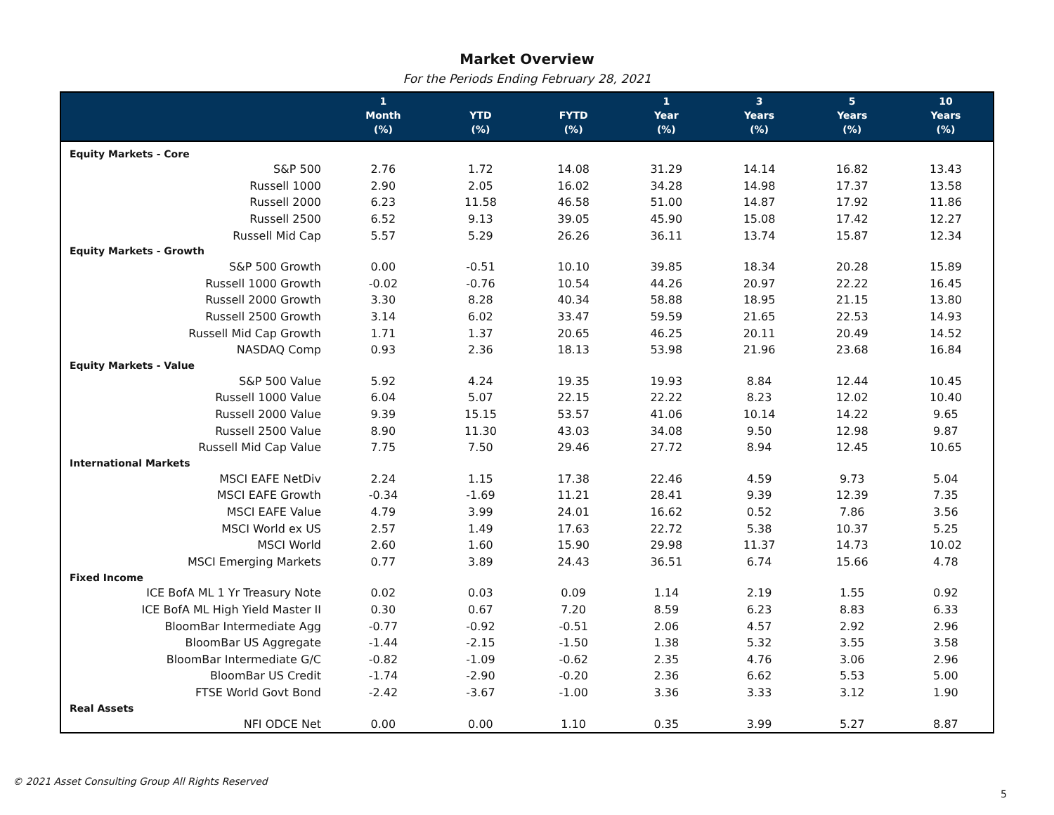Market Overview
For the Periods Ending February 28, 2021
| | 1 Month (%) | YTD (%) | FYTD (%) | 1 Year (%) | 3 Years (%) | 5 Years (%) | 10 Years (%) |
| --- | --- | --- | --- | --- | --- | --- | --- |
| Equity Markets - Core | | | | | | | |
| S&P 500 | 2.76 | 1.72 | 14.08 | 31.29 | 14.14 | 16.82 | 13.43 |
| Russell 1000 | 2.90 | 2.05 | 16.02 | 34.28 | 14.98 | 17.37 | 13.58 |
| Russell 2000 | 6.23 | 11.58 | 46.58 | 51.00 | 14.87 | 17.92 | 11.86 |
| Russell 2500 | 6.52 | 9.13 | 39.05 | 45.90 | 15.08 | 17.42 | 12.27 |
| Russell Mid Cap | 5.57 | 5.29 | 26.26 | 36.11 | 13.74 | 15.87 | 12.34 |
| Equity Markets - Growth | | | | | | | |
| S&P 500 Growth | 0.00 | -0.51 | 10.10 | 39.85 | 18.34 | 20.28 | 15.89 |
| Russell 1000 Growth | -0.02 | -0.76 | 10.54 | 44.26 | 20.97 | 22.22 | 16.45 |
| Russell 2000 Growth | 3.30 | 8.28 | 40.34 | 58.88 | 18.95 | 21.15 | 13.80 |
| Russell 2500 Growth | 3.14 | 6.02 | 33.47 | 59.59 | 21.65 | 22.53 | 14.93 |
| Russell Mid Cap Growth | 1.71 | 1.37 | 20.65 | 46.25 | 20.11 | 20.49 | 14.52 |
| NASDAQ Comp | 0.93 | 2.36 | 18.13 | 53.98 | 21.96 | 23.68 | 16.84 |
| Equity Markets - Value | | | | | | | |
| S&P 500 Value | 5.92 | 4.24 | 19.35 | 19.93 | 8.84 | 12.44 | 10.45 |
| Russell 1000 Value | 6.04 | 5.07 | 22.15 | 22.22 | 8.23 | 12.02 | 10.40 |
| Russell 2000 Value | 9.39 | 15.15 | 53.57 | 41.06 | 10.14 | 14.22 | 9.65 |
| Russell 2500 Value | 8.90 | 11.30 | 43.03 | 34.08 | 9.50 | 12.98 | 9.87 |
| Russell Mid Cap Value | 7.75 | 7.50 | 29.46 | 27.72 | 8.94 | 12.45 | 10.65 |
| International Markets | | | | | | | |
| MSCI EAFE NetDiv | 2.24 | 1.15 | 17.38 | 22.46 | 4.59 | 9.73 | 5.04 |
| MSCI EAFE Growth | -0.34 | -1.69 | 11.21 | 28.41 | 9.39 | 12.39 | 7.35 |
| MSCI EAFE Value | 4.79 | 3.99 | 24.01 | 16.62 | 0.52 | 7.86 | 3.56 |
| MSCI World ex US | 2.57 | 1.49 | 17.63 | 22.72 | 5.38 | 10.37 | 5.25 |
| MSCI World | 2.60 | 1.60 | 15.90 | 29.98 | 11.37 | 14.73 | 10.02 |
| MSCI Emerging Markets | 0.77 | 3.89 | 24.43 | 36.51 | 6.74 | 15.66 | 4.78 |
| Fixed Income | | | | | | | |
| ICE BofA ML 1 Yr Treasury Note | 0.02 | 0.03 | 0.09 | 1.14 | 2.19 | 1.55 | 0.92 |
| ICE BofA ML High Yield Master II | 0.30 | 0.67 | 7.20 | 8.59 | 6.23 | 8.83 | 6.33 |
| BloomBar Intermediate Agg | -0.77 | -0.92 | -0.51 | 2.06 | 4.57 | 2.92 | 2.96 |
| BloomBar US Aggregate | -1.44 | -2.15 | -1.50 | 1.38 | 5.32 | 3.55 | 3.58 |
| BloomBar Intermediate G/C | -0.82 | -1.09 | -0.62 | 2.35 | 4.76 | 3.06 | 2.96 |
| BloomBar US Credit | -1.74 | -2.90 | -0.20 | 2.36 | 6.62 | 5.53 | 5.00 |
| FTSE World Govt Bond | -2.42 | -3.67 | -1.00 | 3.36 | 3.33 | 3.12 | 1.90 |
| Real Assets | | | | | | | |
| NFI ODCE Net | 0.00 | 0.00 | 1.10 | 0.35 | 3.99 | 5.27 | 8.87 |
© 2021 Asset Consulting Group All Rights Reserved
5